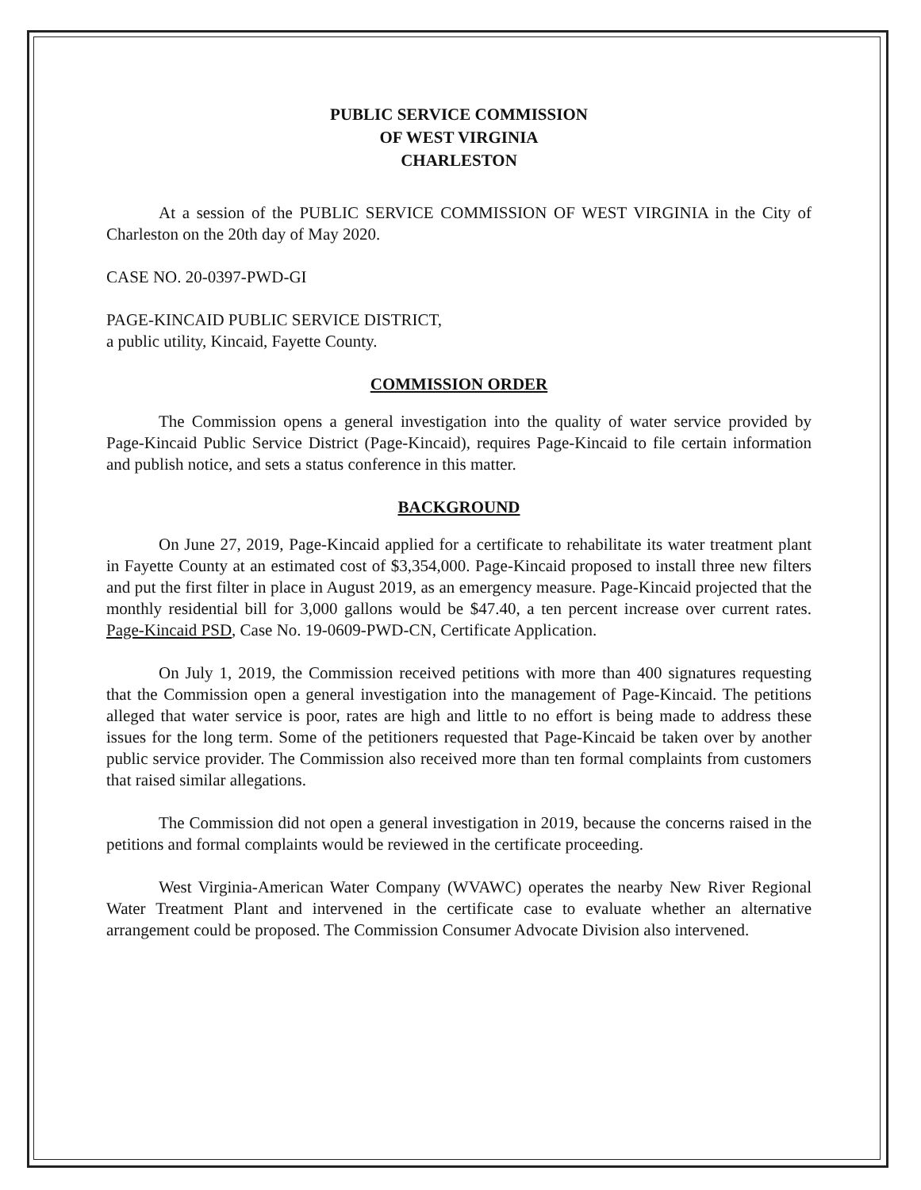PUBLIC SERVICE COMMISSION
OF WEST VIRGINIA
CHARLESTON
At a session of the PUBLIC SERVICE COMMISSION OF WEST VIRGINIA in the City of Charleston on the 20th day of May 2020.
CASE NO. 20-0397-PWD-GI
PAGE-KINCAID PUBLIC SERVICE DISTRICT,
a public utility, Kincaid, Fayette County.
COMMISSION ORDER
The Commission opens a general investigation into the quality of water service provided by Page-Kincaid Public Service District (Page-Kincaid), requires Page-Kincaid to file certain information and publish notice, and sets a status conference in this matter.
BACKGROUND
On June 27, 2019, Page-Kincaid applied for a certificate to rehabilitate its water treatment plant in Fayette County at an estimated cost of $3,354,000. Page-Kincaid proposed to install three new filters and put the first filter in place in August 2019, as an emergency measure. Page-Kincaid projected that the monthly residential bill for 3,000 gallons would be $47.40, a ten percent increase over current rates. Page-Kincaid PSD, Case No. 19-0609-PWD-CN, Certificate Application.
On July 1, 2019, the Commission received petitions with more than 400 signatures requesting that the Commission open a general investigation into the management of Page-Kincaid. The petitions alleged that water service is poor, rates are high and little to no effort is being made to address these issues for the long term. Some of the petitioners requested that Page-Kincaid be taken over by another public service provider. The Commission also received more than ten formal complaints from customers that raised similar allegations.
The Commission did not open a general investigation in 2019, because the concerns raised in the petitions and formal complaints would be reviewed in the certificate proceeding.
West Virginia-American Water Company (WVAWC) operates the nearby New River Regional Water Treatment Plant and intervened in the certificate case to evaluate whether an alternative arrangement could be proposed. The Commission Consumer Advocate Division also intervened.